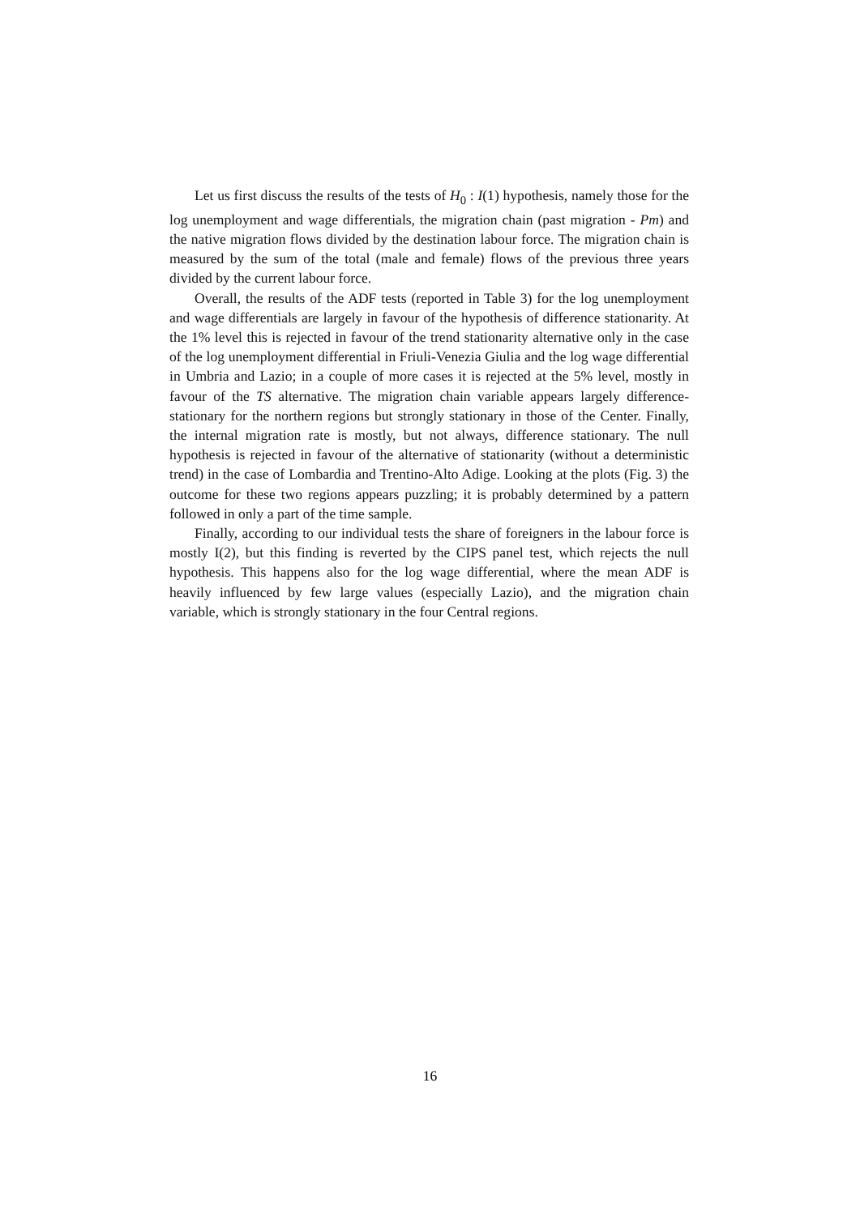Let us first discuss the results of the tests of H<sub>0</sub> : I(1) hypothesis, namely those for the log unemployment and wage differentials, the migration chain (past migration - Pm) and the native migration flows divided by the destination labour force. The migration chain is measured by the sum of the total (male and female) flows of the previous three years divided by the current labour force.
Overall, the results of the ADF tests (reported in Table 3) for the log unemployment and wage differentials are largely in favour of the hypothesis of difference stationarity. At the 1% level this is rejected in favour of the trend stationarity alternative only in the case of the log unemployment differential in Friuli-Venezia Giulia and the log wage differential in Umbria and Lazio; in a couple of more cases it is rejected at the 5% level, mostly in favour of the TS alternative. The migration chain variable appears largely difference-stationary for the northern regions but strongly stationary in those of the Center. Finally, the internal migration rate is mostly, but not always, difference stationary. The null hypothesis is rejected in favour of the alternative of stationarity (without a deterministic trend) in the case of Lombardia and Trentino-Alto Adige. Looking at the plots (Fig. 3) the outcome for these two regions appears puzzling; it is probably determined by a pattern followed in only a part of the time sample.
Finally, according to our individual tests the share of foreigners in the labour force is mostly I(2), but this finding is reverted by the CIPS panel test, which rejects the null hypothesis. This happens also for the log wage differential, where the mean ADF is heavily influenced by few large values (especially Lazio), and the migration chain variable, which is strongly stationary in the four Central regions.
16